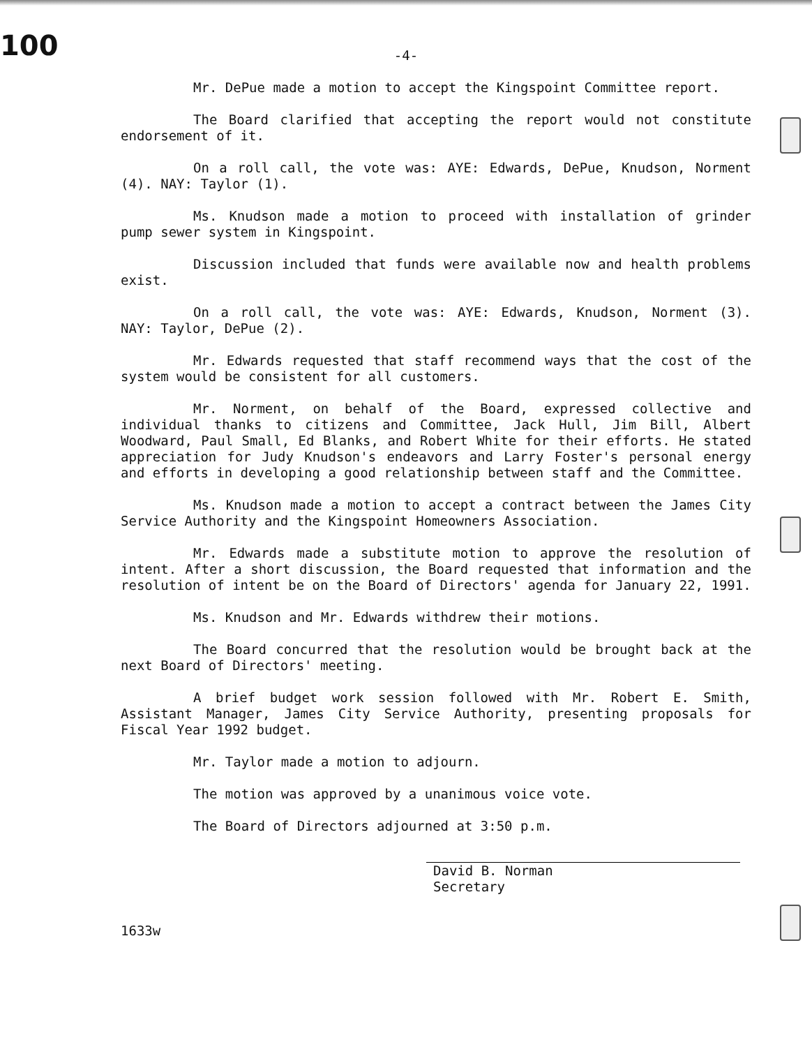100
-4-
Mr. DePue made a motion to accept the Kingspoint Committee report.
The Board clarified that accepting the report would not constitute endorsement of it.
On a roll call, the vote was: AYE: Edwards, DePue, Knudson, Norment (4). NAY: Taylor (1).
Ms. Knudson made a motion to proceed with installation of grinder pump sewer system in Kingspoint.
Discussion included that funds were available now and health problems exist.
On a roll call, the vote was: AYE: Edwards, Knudson, Norment (3). NAY: Taylor, DePue (2).
Mr. Edwards requested that staff recommend ways that the cost of the system would be consistent for all customers.
Mr. Norment, on behalf of the Board, expressed collective and individual thanks to citizens and Committee, Jack Hull, Jim Bill, Albert Woodward, Paul Small, Ed Blanks, and Robert White for their efforts. He stated appreciation for Judy Knudson's endeavors and Larry Foster's personal energy and efforts in developing a good relationship between staff and the Committee.
Ms. Knudson made a motion to accept a contract between the James City Service Authority and the Kingspoint Homeowners Association.
Mr. Edwards made a substitute motion to approve the resolution of intent. After a short discussion, the Board requested that information and the resolution of intent be on the Board of Directors' agenda for January 22, 1991.
Ms. Knudson and Mr. Edwards withdrew their motions.
The Board concurred that the resolution would be brought back at the next Board of Directors' meeting.
A brief budget work session followed with Mr. Robert E. Smith, Assistant Manager, James City Service Authority, presenting proposals for Fiscal Year 1992 budget.
Mr. Taylor made a motion to adjourn.
The motion was approved by a unanimous voice vote.
The Board of Directors adjourned at 3:50 p.m.
David B. Norman
Secretary
1633w